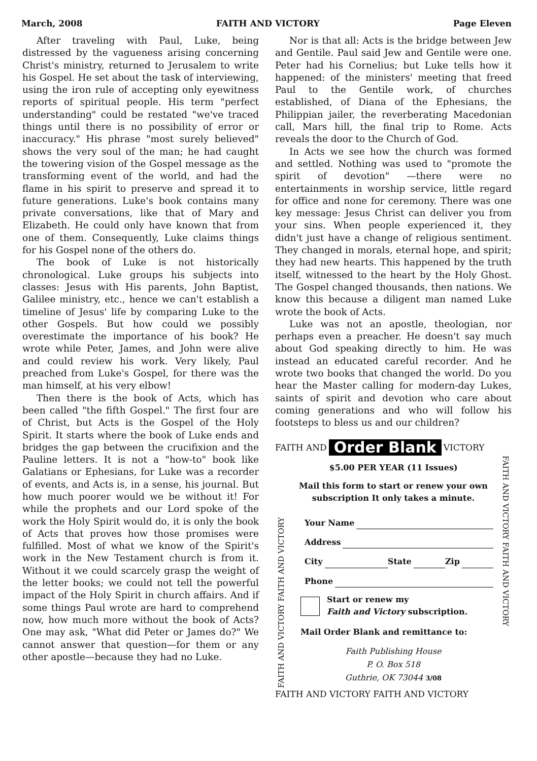March, 2008 FAITH AND VICTORY Page Eleven
After traveling with Paul, Luke, being distressed by the vagueness arising concerning Christ's ministry, returned to Jerusalem to write his Gospel. He set about the task of interviewing, using the iron rule of accepting only eyewitness reports of spiritual people. His term "perfect understanding" could be restated "we've traced things until there is no possibility of error or inaccuracy." His phrase "most surely believed" shows the very soul of the man; he had caught the towering vision of the Gospel message as the transforming event of the world, and had the flame in his spirit to preserve and spread it to future generations. Luke's book contains many private conversations, like that of Mary and Elizabeth. He could only have known that from one of them. Consequently, Luke claims things for his Gospel none of the others do.
The book of Luke is not historically chronological. Luke groups his subjects into classes: Jesus with His parents, John Baptist, Galilee ministry, etc., hence we can't establish a timeline of Jesus' life by comparing Luke to the other Gospels. But how could we possibly overestimate the importance of his book? He wrote while Peter, James, and John were alive and could review his work. Very likely, Paul preached from Luke's Gospel, for there was the man himself, at his very elbow!
Then there is the book of Acts, which has been called "the fifth Gospel." The first four are of Christ, but Acts is the Gospel of the Holy Spirit. It starts where the book of Luke ends and bridges the gap between the crucifixion and the Pauline letters. It is not a "how-to" book like Galatians or Ephesians, for Luke was a recorder of events, and Acts is, in a sense, his journal. But how much poorer would we be without it! For while the prophets and our Lord spoke of the work the Holy Spirit would do, it is only the book of Acts that proves how those promises were fulfilled. Most of what we know of the Spirit's work in the New Testament church is from it. Without it we could scarcely grasp the weight of the letter books; we could not tell the powerful impact of the Holy Spirit in church affairs. And if some things Paul wrote are hard to comprehend now, how much more without the book of Acts? One may ask, "What did Peter or James do?" We cannot answer that question—for them or any other apostle—because they had no Luke.
Nor is that all: Acts is the bridge between Jew and Gentile. Paul said Jew and Gentile were one. Peter had his Cornelius; but Luke tells how it happened: of the ministers' meeting that freed Paul to the Gentile work, of churches established, of Diana of the Ephesians, the Philippian jailer, the reverberating Macedonian call, Mars hill, the final trip to Rome. Acts reveals the door to the Church of God.
In Acts we see how the church was formed and settled. Nothing was used to "promote the spirit of devotion" —there were no entertainments in worship service, little regard for office and none for ceremony. There was one key message: Jesus Christ can deliver you from your sins. When people experienced it, they didn't just have a change of religious sentiment. They changed in morals, eternal hope, and spirit; they had new hearts. This happened by the truth itself, witnessed to the heart by the Holy Ghost. The Gospel changed thousands, then nations. We know this because a diligent man named Luke wrote the book of Acts.
Luke was not an apostle, theologian, nor perhaps even a preacher. He doesn't say much about God speaking directly to him. He was instead an educated careful recorder. And he wrote two books that changed the world. Do you hear the Master calling for modern-day Lukes, saints of spirit and devotion who care about coming generations and who will follow his footsteps to bless us and our children?
FAITH AND Order Blank VICTORY
FAITH AND VICTORY FAITH AND VICTORY
$5.00 PER YEAR (11 Issues)
Mail this form to start or renew your own subscription It only takes a minute.
Your Name
Address
City State Zip
Phone
Start or renew my
Faith and Victory subscription.
Mail Order Blank and remittance to:
Faith Publishing House
P. O. Box 518
Guthrie, OK 73044 3/08
FAITH AND VICTORY FAITH AND VICTORY
FAITH AND VICTORY FAITH AND VICTORY